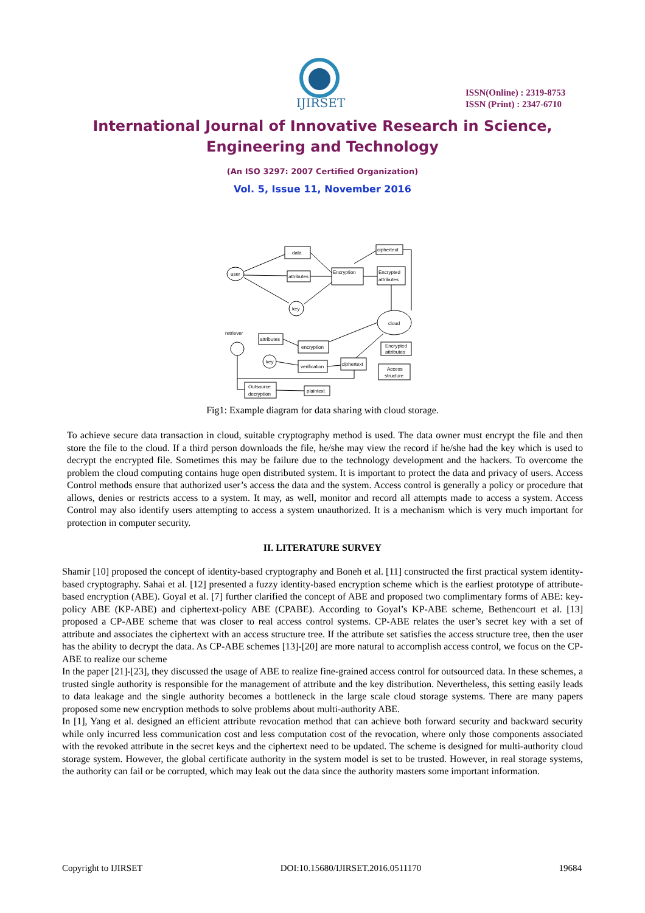IJIRSET
ISSN(Online) : 2319-8753
ISSN (Print) : 2347-6710
International Journal of Innovative Research in Science,
Engineering and Technology
(An ISO 3297: 2007 Certified Organization)
Vol. 5, Issue 11, November 2016
user
data
attributes
key
Encryption
ciphertext
Encrypted
attributes
cloud
retriever
attributes
key
encryption
verification
ciphertext
Encrypted
attributes
Access
structure
Outsource
decryption
plaintext
Fig1: Example diagram for data sharing with cloud storage.
To achieve secure data transaction in cloud, suitable cryptography method is used. The data owner must encrypt the file and then store the file to the cloud. If a third person downloads the file, he/she may view the record if he/she had the key which is used to decrypt the encrypted file. Sometimes this may be failure due to the technology development and the hackers. To overcome the problem the cloud computing contains huge open distributed system. It is important to protect the data and privacy of users. Access Control methods ensure that authorized user’s access the data and the system. Access control is generally a policy or procedure that allows, denies or restricts access to a system. It may, as well, monitor and record all attempts made to access a system. Access Control may also identify users attempting to access a system unauthorized. It is a mechanism which is very much important for protection in computer security.
II. LITERATURE SURVEY
Shamir [10] proposed the concept of identity-based cryptography and Boneh et al. [11] constructed the first practical system identity-based cryptography. Sahai et al. [12] presented a fuzzy identity-based encryption scheme which is the earliest prototype of attribute-based encryption (ABE). Goyal et al. [7] further clarified the concept of ABE and proposed two complimentary forms of ABE: key-policy ABE (KP-ABE) and ciphertext-policy ABE (CPABE). According to Goyal’s KP-ABE scheme, Bethencourt et al. [13] proposed a CP-ABE scheme that was closer to real access control systems. CP-ABE relates the user’s secret key with a set of attribute and associates the ciphertext with an access structure tree. If the attribute set satisfies the access structure tree, then the user has the ability to decrypt the data. As CP-ABE schemes [13]-[20] are more natural to accomplish access control, we focus on the CP-ABE to realize our scheme
In the paper [21]-[23], they discussed the usage of ABE to realize fine-grained access control for outsourced data. In these schemes, a trusted single authority is responsible for the management of attribute and the key distribution. Nevertheless, this setting easily leads to data leakage and the single authority becomes a bottleneck in the large scale cloud storage systems. There are many papers proposed some new encryption methods to solve problems about multi-authority ABE.
In [1], Yang et al. designed an efficient attribute revocation method that can achieve both forward security and backward security while only incurred less communication cost and less computation cost of the revocation, where only those components associated with the revoked attribute in the secret keys and the ciphertext need to be updated. The scheme is designed for multi-authority cloud storage system. However, the global certificate authority in the system model is set to be trusted. However, in real storage systems, the authority can fail or be corrupted, which may leak out the data since the authority masters some important information.
Copyright to IJIRSET DOI:10.15680/IJIRSET.2016.0511170 19684